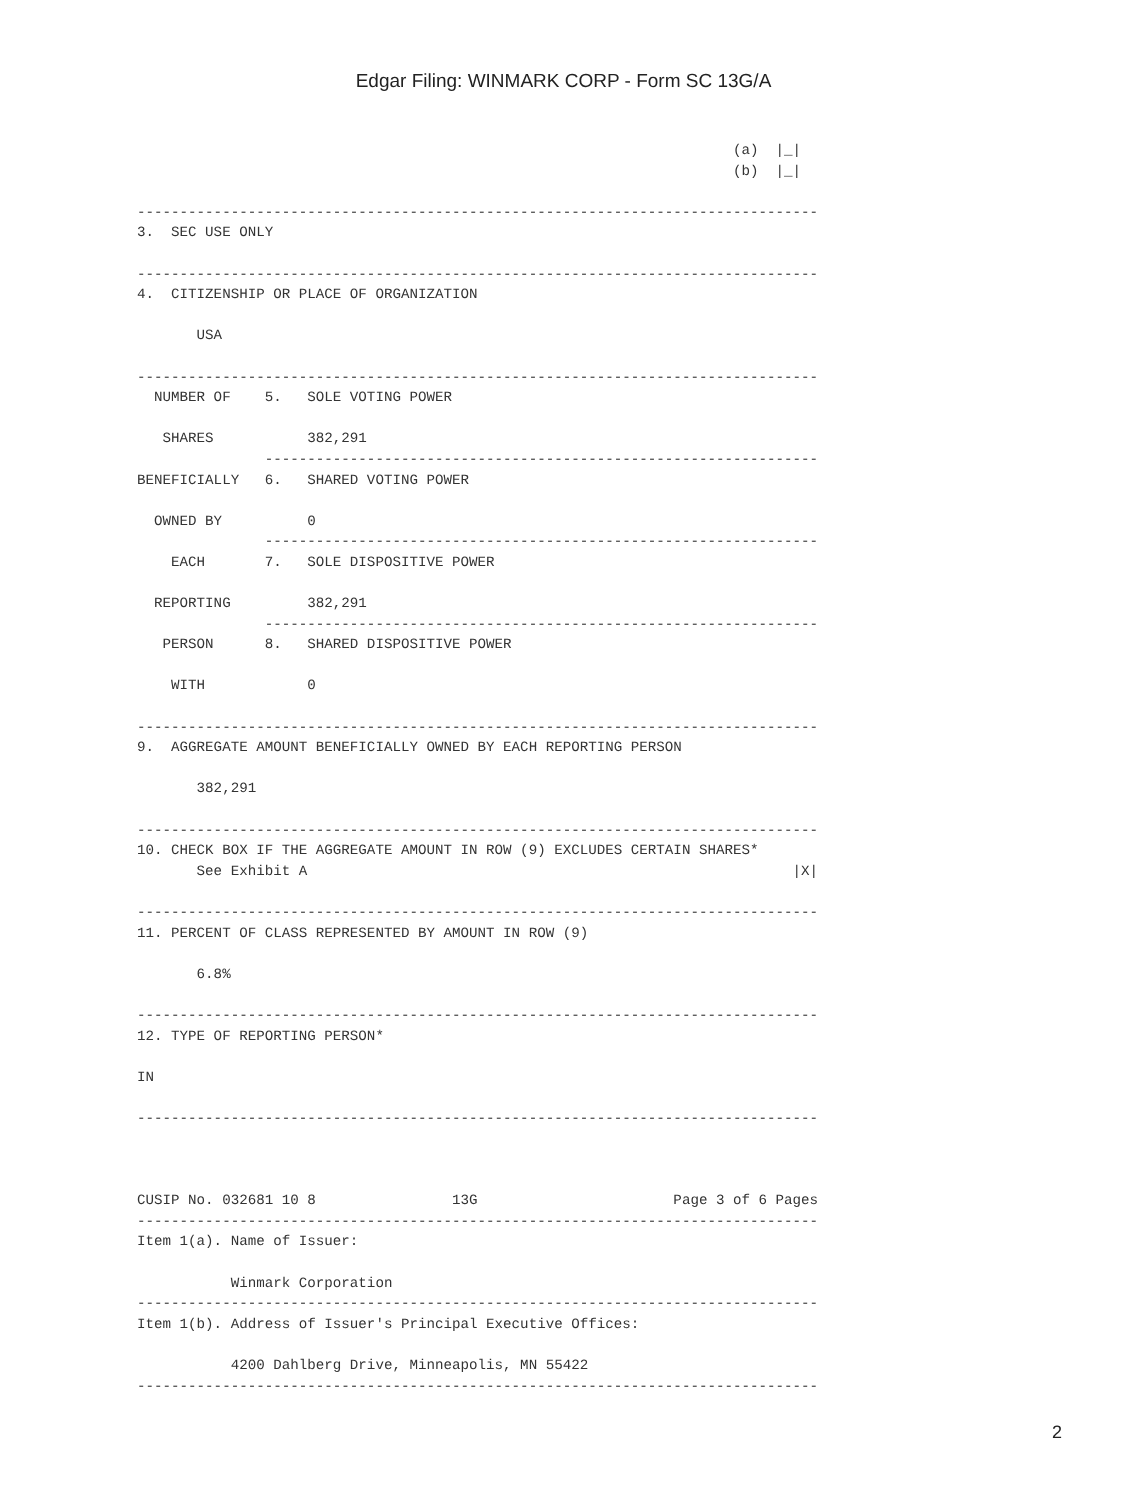Edgar Filing: WINMARK CORP - Form SC 13G/A
                                                                      (a)  |_|
                                                                      (b)  |_|

--------------------------------------------------------------------------------
3.  SEC USE ONLY

--------------------------------------------------------------------------------
4.  CITIZENSHIP OR PLACE OF ORGANIZATION

       USA

--------------------------------------------------------------------------------
  NUMBER OF    5.   SOLE VOTING POWER

   SHARES           382,291
               -----------------------------------------------------------------
BENEFICIALLY   6.   SHARED VOTING POWER

  OWNED BY          0
               -----------------------------------------------------------------
    EACH       7.   SOLE DISPOSITIVE POWER

  REPORTING         382,291
               -----------------------------------------------------------------
   PERSON      8.   SHARED DISPOSITIVE POWER

    WITH            0

--------------------------------------------------------------------------------
9.  AGGREGATE AMOUNT BENEFICIALLY OWNED BY EACH REPORTING PERSON

       382,291

--------------------------------------------------------------------------------
10. CHECK BOX IF THE AGGREGATE AMOUNT IN ROW (9) EXCLUDES CERTAIN SHARES*
       See Exhibit A                                                         |X|

--------------------------------------------------------------------------------
11. PERCENT OF CLASS REPRESENTED BY AMOUNT IN ROW (9)

       6.8%

--------------------------------------------------------------------------------
12. TYPE OF REPORTING PERSON*

IN

--------------------------------------------------------------------------------



CUSIP No. 032681 10 8                13G                       Page 3 of 6 Pages
--------------------------------------------------------------------------------
Item 1(a). Name of Issuer:

           Winmark Corporation
--------------------------------------------------------------------------------
Item 1(b). Address of Issuer's Principal Executive Offices:

           4200 Dahlberg Drive, Minneapolis, MN 55422
--------------------------------------------------------------------------------
2